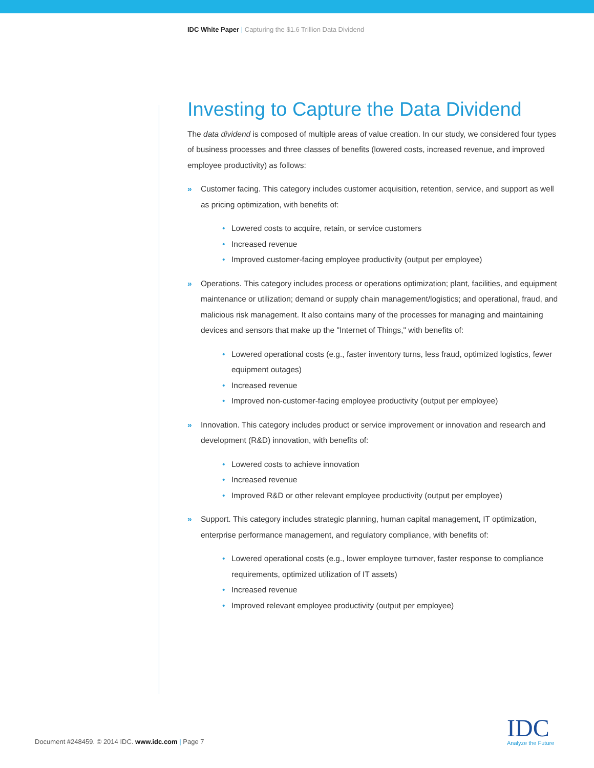IDC White Paper | Capturing the $1.6 Trillion Data Dividend
Investing to Capture the Data Dividend
The data dividend is composed of multiple areas of value creation. In our study, we considered four types of business processes and three classes of benefits (lowered costs, increased revenue, and improved employee productivity) as follows:
» Customer facing. This category includes customer acquisition, retention, service, and support as well as pricing optimization, with benefits of:
• Lowered costs to acquire, retain, or service customers
• Increased revenue
• Improved customer-facing employee productivity (output per employee)
» Operations. This category includes process or operations optimization; plant, facilities, and equipment maintenance or utilization; demand or supply chain management/logistics; and operational, fraud, and malicious risk management. It also contains many of the processes for managing and maintaining devices and sensors that make up the "Internet of Things," with benefits of:
• Lowered operational costs (e.g., faster inventory turns, less fraud, optimized logistics, fewer equipment outages)
• Increased revenue
• Improved non-customer-facing employee productivity (output per employee)
» Innovation. This category includes product or service improvement or innovation and research and development (R&D) innovation, with benefits of:
• Lowered costs to achieve innovation
• Increased revenue
• Improved R&D or other relevant employee productivity (output per employee)
» Support. This category includes strategic planning, human capital management, IT optimization, enterprise performance management, and regulatory compliance, with benefits of:
• Lowered operational costs (e.g., lower employee turnover, faster response to compliance requirements, optimized utilization of IT assets)
• Increased revenue
• Improved relevant employee productivity (output per employee)
Document #248459. © 2014 IDC. www.idc.com | Page 7
IDC
Analyze the Future